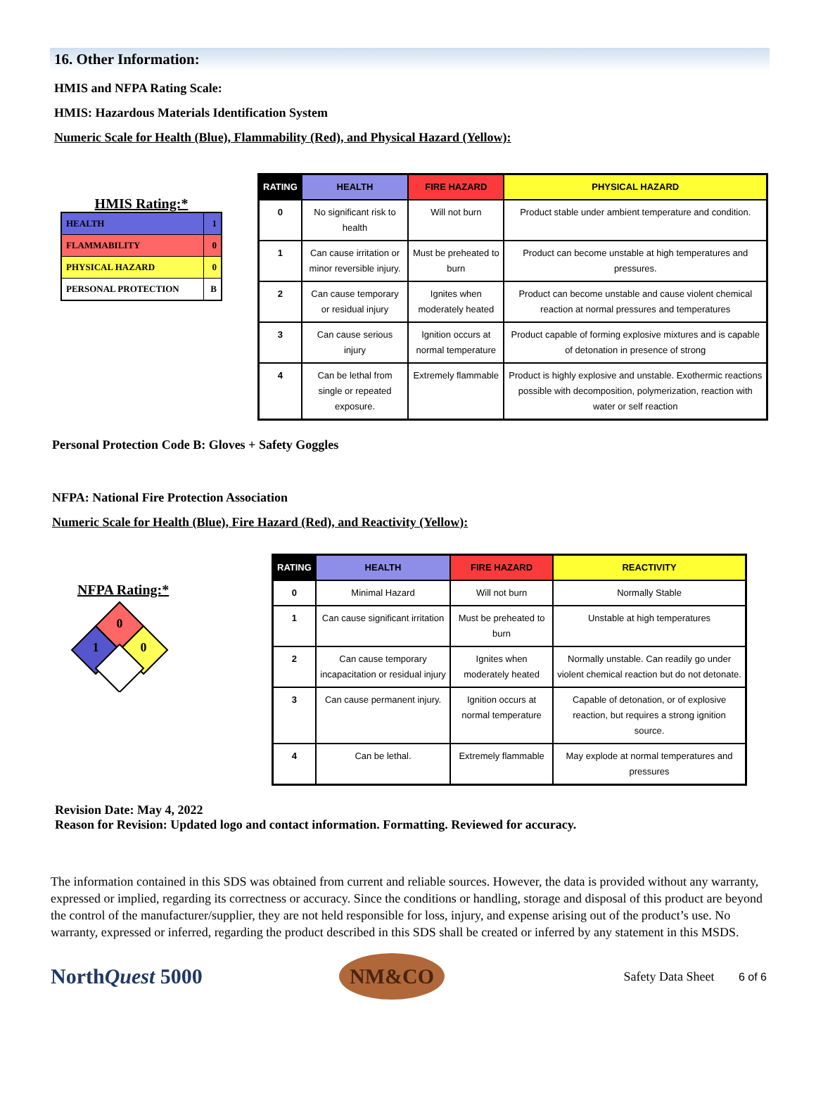16. Other Information:
HMIS and NFPA Rating Scale:
HMIS: Hazardous Materials Identification System
Numeric Scale for Health (Blue), Flammability (Red), and Physical Hazard (Yellow):
HMIS Rating:*
| HEALTH | 1 |
| FLAMMABILITY | 0 |
| PHYSICAL HAZARD | 0 |
| PERSONAL PROTECTION | B |
| RATING | HEALTH | FIRE HAZARD | PHYSICAL HAZARD |
| --- | --- | --- | --- |
| 0 | No significant risk to health | Will not burn | Product stable under ambient temperature and condition. |
| 1 | Can cause irritation or minor reversible injury. | Must be preheated to burn | Product can become unstable at high temperatures and pressures. |
| 2 | Can cause temporary or residual injury | Ignites when moderately heated | Product can become unstable and cause violent chemical reaction at normal pressures and temperatures |
| 3 | Can cause serious injury | Ignition occurs at normal temperature | Product capable of forming explosive mixtures and is capable of detonation in presence of strong |
| 4 | Can be lethal from single or repeated exposure. | Extremely flammable | Product is highly explosive and unstable. Exothermic reactions possible with decomposition, polymerization, reaction with water or self reaction |
Personal Protection Code B: Gloves + Safety Goggles
NFPA: National Fire Protection Association
Numeric Scale for Health (Blue), Fire Hazard (Red), and Reactivity (Yellow):
NFPA Rating:*
0
1
0
| RATING | HEALTH | FIRE HAZARD | REACTIVITY |
| --- | --- | --- | --- |
| 0 | Minimal Hazard | Will not burn | Normally Stable |
| 1 | Can cause significant irritation | Must be preheated to burn | Unstable at high temperatures |
| 2 | Can cause temporary incapacitation or residual injury | Ignites when moderately heated | Normally unstable. Can readily go under violent chemical reaction but do not detonate. |
| 3 | Can cause permanent injury. | Ignition occurs at normal temperature | Capable of detonation, or of explosive reaction, but requires a strong ignition source. |
| 4 | Can be lethal. | Extremely flammable | May explode at normal temperatures and pressures |
Revision Date: May 4, 2022
Reason for Revision: Updated logo and contact information. Formatting. Reviewed for accuracy.
The information contained in this SDS was obtained from current and reliable sources. However, the data is provided without any warranty, expressed or implied, regarding its correctness or accuracy. Since the conditions or handling, storage and disposal of this product are beyond the control of the manufacturer/supplier, they are not held responsible for loss, injury, and expense arising out of the product’s use. No warranty, expressed or inferred, regarding the product described in this SDS shall be created or inferred by any statement in this MSDS.
NorthQuest 5000
NM&CO
Safety Data Sheet 6 of 6